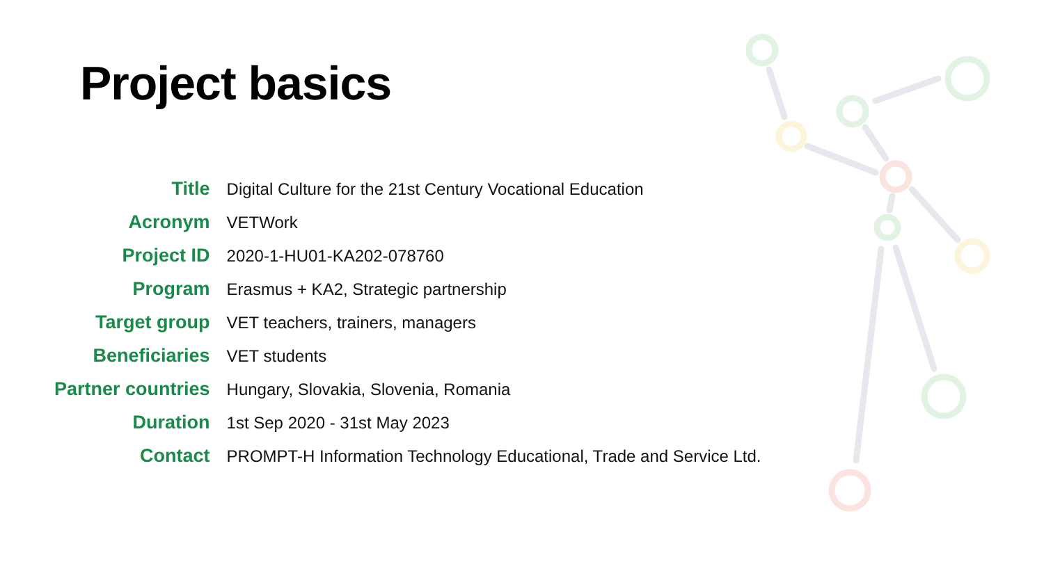Project basics
| Title | Digital Culture for the 21st Century Vocational Education |
| Acronym | VETWork |
| Project ID | 2020-1-HU01-KA202-078760 |
| Program | Erasmus + KA2, Strategic partnership |
| Target group | VET teachers, trainers, managers |
| Beneficiaries | VET students |
| Partner countries | Hungary, Slovakia, Slovenia, Romania |
| Duration | 1st Sep 2020 - 31st May 2023 |
| Contact | PROMPT-H Information Technology Educational, Trade and Service Ltd. |